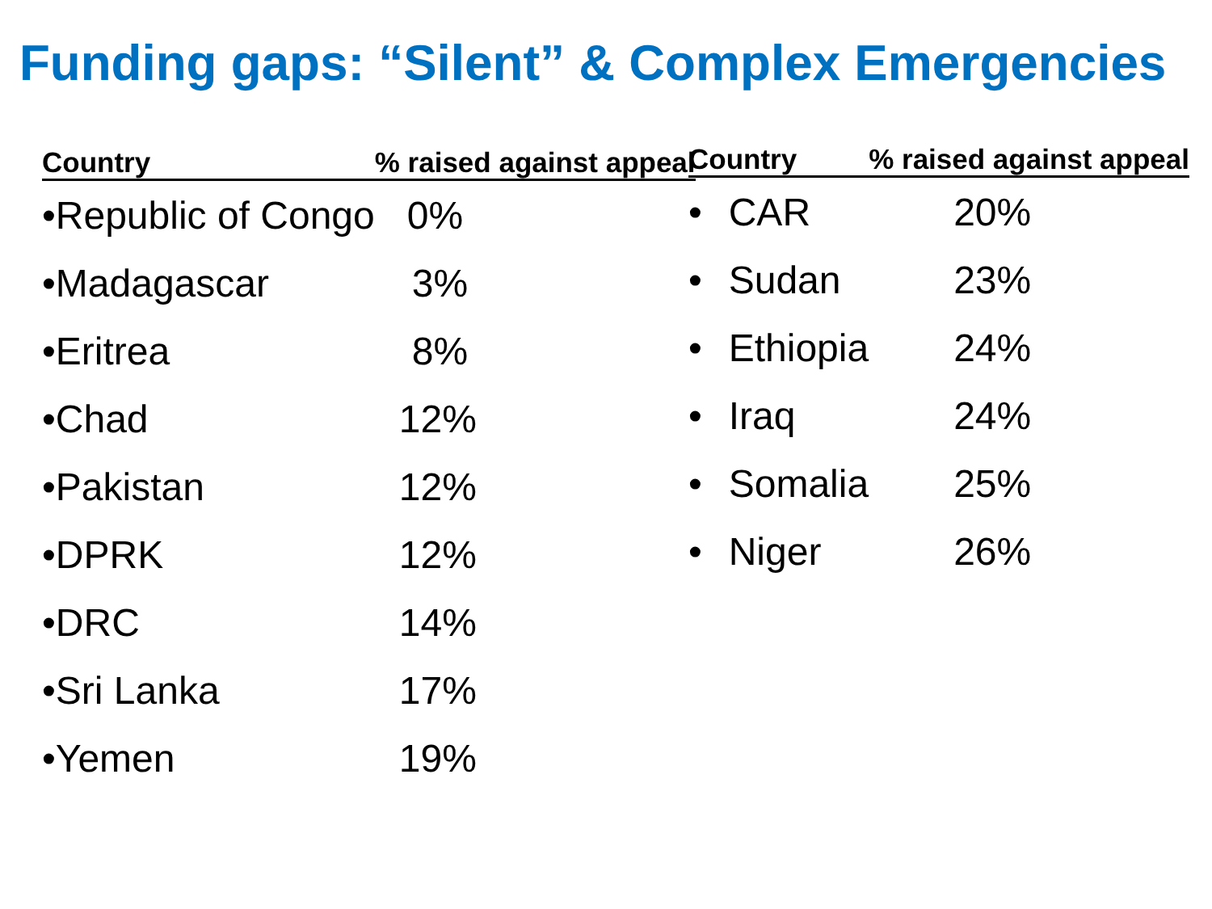Funding gaps: “Silent” & Complex Emergencies
| Country | | % raised against appeal |
| --- | --- | --- |
| • | Republic of Congo | 0% |
| • | Madagascar | 3% |
| • | Eritrea | 8% |
| • | Chad | 12% |
| • | Pakistan | 12% |
| • | DPRK | 12% |
| • | DRC | 14% |
| • | Sri Lanka | 17% |
| • | Yemen | 19% |
| Country | | % raised against appeal |
| --- | --- | --- |
| • | CAR | 20% |
| • | Sudan | 23% |
| • | Ethiopia | 24% |
| • | Iraq | 24% |
| • | Somalia | 25% |
| • | Niger | 26% |